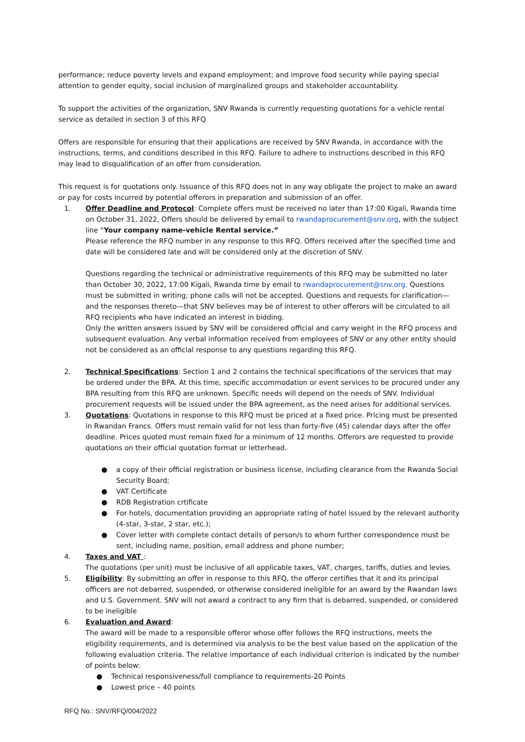performance; reduce poverty levels and expand employment; and improve food security while paying special attention to gender equity, social inclusion of marginalized groups and stakeholder accountability.
To support the activities of the organization, SNV Rwanda is currently requesting quotations for a vehicle rental service as detailed in section 3 of this RFQ
Offers are responsible for ensuring that their applications are received by SNV Rwanda, in accordance with the instructions, terms, and conditions described in this RFQ. Failure to adhere to instructions described in this RFQ may lead to disqualification of an offer from consideration.
This request is for quotations only. Issuance of this RFQ does not in any way obligate the project to make an award or pay for costs incurred by potential offerors in preparation and submission of an offer.
1. Offer Deadline and Protocol: Complete offers must be received no later than 17:00 Kigali, Rwanda time on October 31, 2022, Offers should be delivered by email to rwandaprocurement@snv.org, with the subject line “Your company name-vehicle Rental service.”
Please reference the RFQ number in any response to this RFQ. Offers received after the specified time and date will be considered late and will be considered only at the discretion of SNV.
Questions regarding the technical or administrative requirements of this RFQ may be submitted no later than October 30, 2022, 17:00 Kigali, Rwanda time by email to rwandaprocurement@snv.org. Questions must be submitted in writing; phone calls will not be accepted. Questions and requests for clarification—and the responses thereto—that SNV believes may be of interest to other offerors will be circulated to all RFQ recipients who have indicated an interest in bidding.
Only the written answers issued by SNV will be considered official and carry weight in the RFQ process and subsequent evaluation. Any verbal information received from employees of SNV or any other entity should not be considered as an official response to any questions regarding this RFQ.
2. Technical Specifications: Section 1 and 2 contains the technical specifications of the services that may be ordered under the BPA. At this time, specific accommodation or event services to be procured under any BPA resulting from this RFQ are unknown. Specific needs will depend on the needs of SNV. Individual procurement requests will be issued under the BPA agreement, as the need arises for additional services.
3. Quotations: Quotations in response to this RFQ must be priced at a fixed price. Pricing must be presented in Rwandan Francs. Offers must remain valid for not less than forty-five (45) calendar days after the offer deadline. Prices quoted must remain fixed for a minimum of 12 months. Offerors are requested to provide quotations on their official quotation format or letterhead.
● a copy of their official registration or business license, including clearance from the Rwanda Social Security Board;
● VAT Certificate
● RDB Registration crtificate
● For hotels, documentation providing an appropriate rating of hotel issued by the relevant authority (4-star, 3-star, 2 star, etc.);
● Cover letter with complete contact details of person/s to whom further correspondence must be sent, including name, position, email address and phone number;
4. Taxes and VAT :
The quotations (per unit) must be inclusive of all applicable taxes, VAT, charges, tariffs, duties and levies.
5. Eligibility: By submitting an offer in response to this RFQ, the offeror certifies that it and its principal officers are not debarred, suspended, or otherwise considered ineligible for an award by the Rwandan laws and U.S. Government. SNV will not award a contract to any firm that is debarred, suspended, or considered to be ineligible
6. Evaluation and Award:
The award will be made to a responsible offeror whose offer follows the RFQ instructions, meets the eligibility requirements, and is determined via analysis to be the best value based on the application of the following evaluation criteria. The relative importance of each individual criterion is indicated by the number of points below:
● Technical responsiveness/full compliance to requirements-20 Points
● Lowest price – 40 points
RFQ No.: SNV/RFQ/004/2022